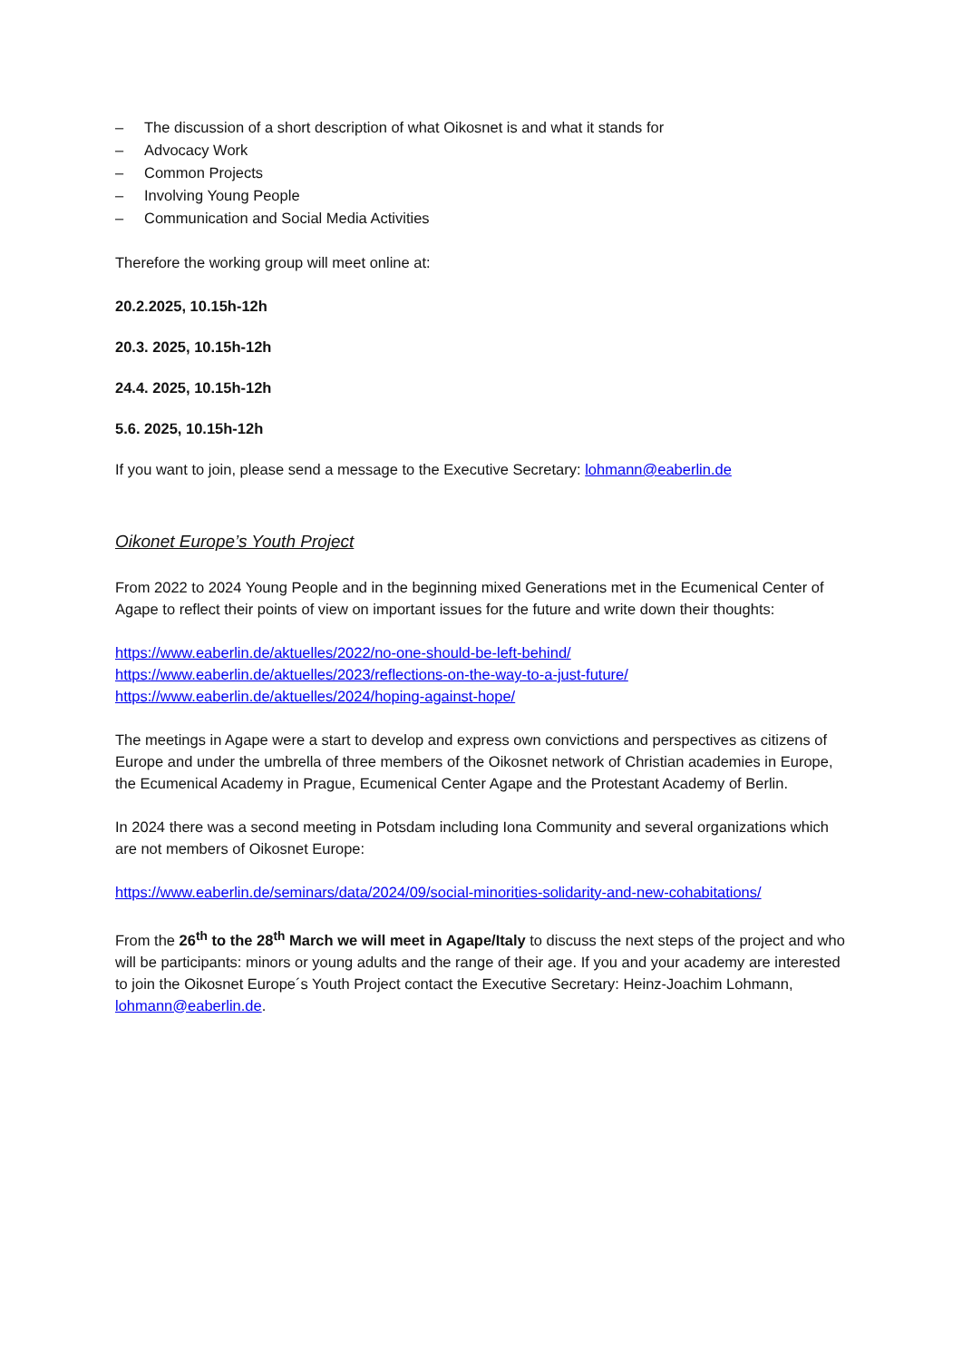– The discussion of a short description of what Oikosnet is and what it stands for
– Advocacy Work
– Common Projects
– Involving Young People
– Communication and Social Media Activities
Therefore the working group will meet online at:
20.2.2025, 10.15h-12h
20.3. 2025, 10.15h-12h
24.4. 2025, 10.15h-12h
5.6. 2025, 10.15h-12h
If you want to join, please send a message to the Executive Secretary: lohmann@eaberlin.de
Oikonet Europe’s Youth Project
From 2022 to 2024 Young People and in the beginning mixed Generations met in the Ecumenical Center of Agape to reflect their points of view on important issues for the future and write down their thoughts:
https://www.eaberlin.de/aktuelles/2022/no-one-should-be-left-behind/
https://www.eaberlin.de/aktuelles/2023/reflections-on-the-way-to-a-just-future/
https://www.eaberlin.de/aktuelles/2024/hoping-against-hope/
The meetings in Agape were a start to develop and express own convictions and perspectives as citizens of Europe and under the umbrella of three members of the Oikosnet network of Christian academies in Europe, the Ecumenical Academy in Prague, Ecumenical Center Agape and the Protestant Academy of Berlin.
In 2024 there was a second meeting in Potsdam including Iona Community and several organizations which are not members of Oikosnet Europe:
https://www.eaberlin.de/seminars/data/2024/09/social-minorities-solidarity-and-new-cohabitations/
From the 26<sup>th</sup> to the 28<sup>th</sup> March we will meet in Agape/Italy to discuss the next steps of the project and who will be participants: minors or young adults and the range of their age. If you and your academy are interested to join the Oikosnet Europe´s Youth Project contact the Executive Secretary: Heinz-Joachim Lohmann, lohmann@eaberlin.de.